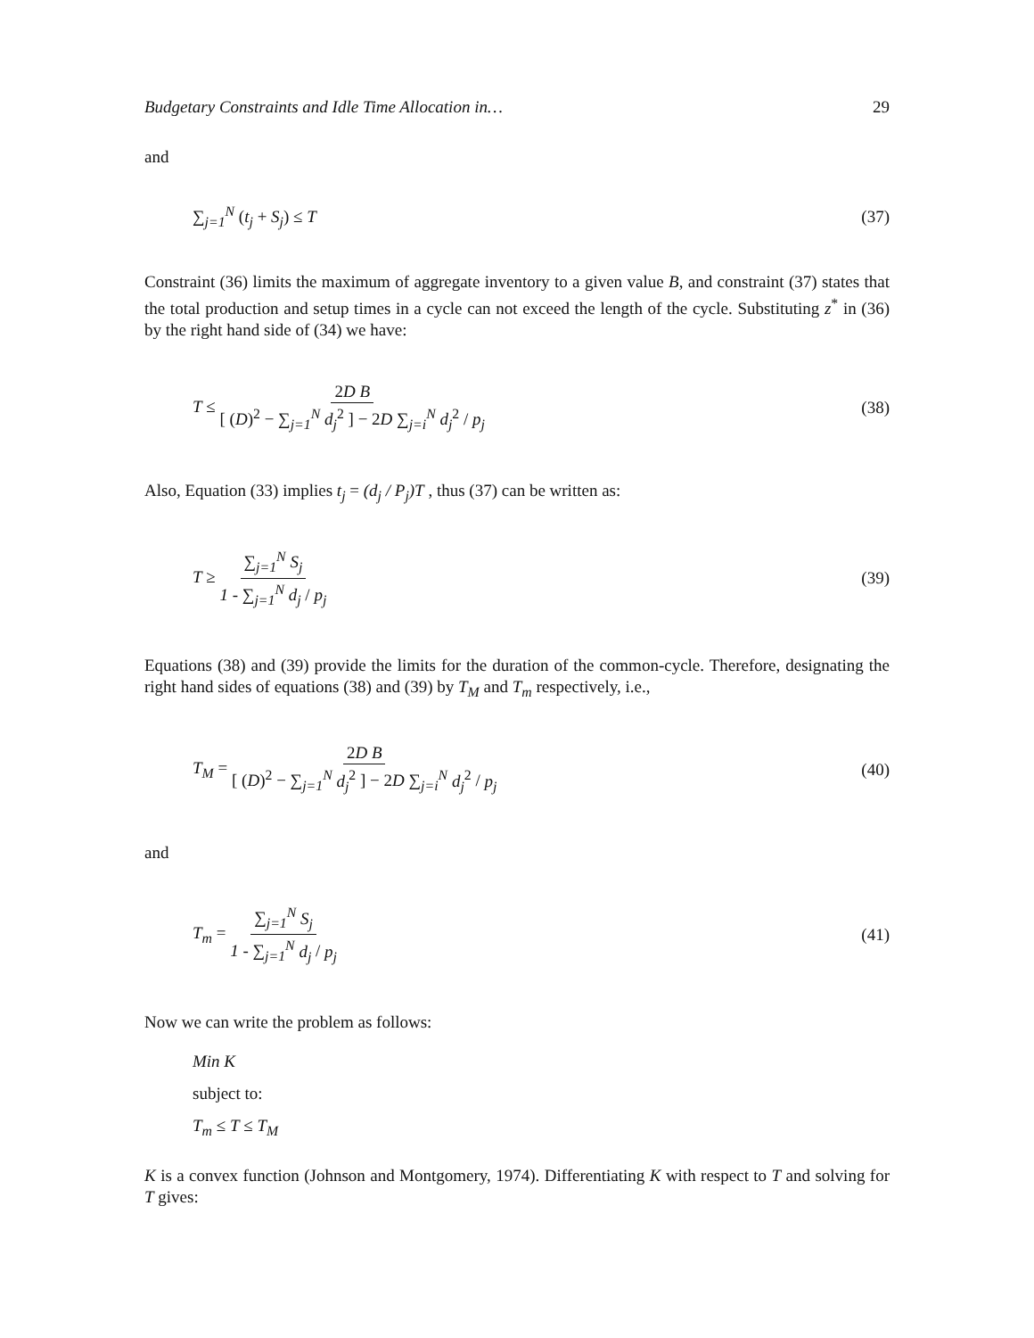Budgetary Constraints and Idle Time Allocation in… 29
and
∑<sub>j=1</sub><sup>N</sup> (t<sub>j</sub> + S<sub>j</sub>) ≤ T (37)
Constraint (36) limits the maximum of aggregate inventory to a given value B, and constraint (37) states that the total production and setup times in a cycle can not exceed the length of the cycle. Substituting z<sup>*</sup> in (36) by the right hand side of (34) we have:
T ≤ 2D B [ (D)<sup>2</sup> − ∑<sub>j=1</sub><sup>N</sup> d<sub>j</sub><sup>2</sup> ] − 2D ∑<sub>j=i</sub><sup>N</sup> d<sub>j</sub><sup>2</sup> / p<sub>j</sub> (38)
Also, Equation (33) implies t<sub>j</sub> = (d<sub>j</sub> / P<sub>j</sub>)T , thus (37) can be written as:
T ≥ ∑<sub>j=1</sub><sup>N</sup> S<sub>j</sub> 1 - ∑<sub>j=1</sub><sup>N</sup> d<sub>j</sub> / p<sub>j</sub> (39)
Equations (38) and (39) provide the limits for the duration of the common-cycle. Therefore, designating the right hand sides of equations (38) and (39) by T<sub>M</sub> and T<sub>m</sub> respectively, i.e.,
T<sub>M</sub> = 2D B [ (D)<sup>2</sup> − ∑<sub>j=1</sub><sup>N</sup> d<sub>j</sub><sup>2</sup> ] − 2D ∑<sub>j=i</sub><sup>N</sup> d<sub>j</sub><sup>2</sup> / p<sub>j</sub> (40)
and
T<sub>m</sub> = ∑<sub>j=1</sub><sup>N</sup> S<sub>j</sub> 1 - ∑<sub>j=1</sub><sup>N</sup> d<sub>j</sub> / p<sub>j</sub> (41)
Now we can write the problem as follows:
Min K
subject to:
T<sub>m</sub> ≤ T ≤ T<sub>M</sub>
K is a convex function (Johnson and Montgomery, 1974). Differentiating K with respect to T and solving for T gives: